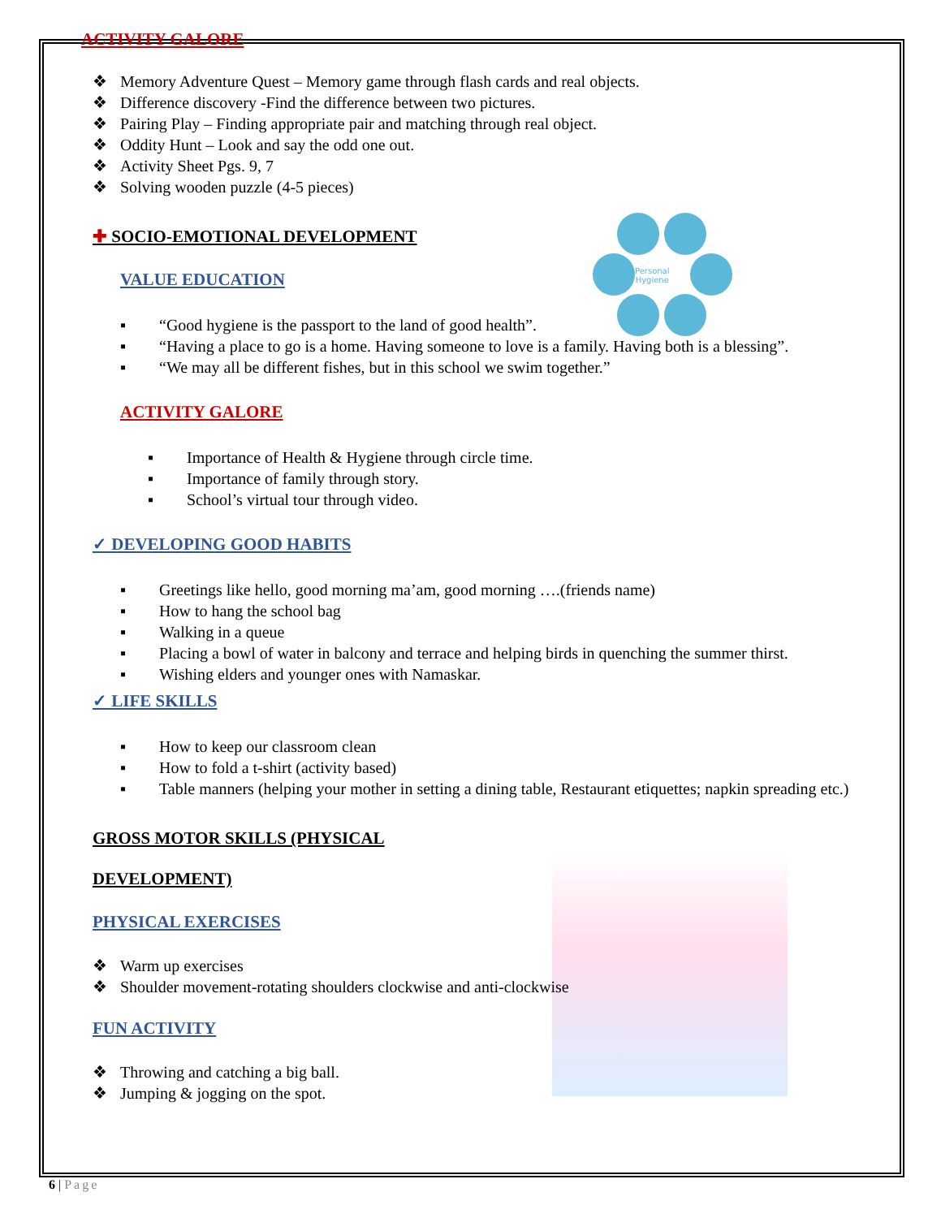ACTIVITY GALORE
❖ Memory Adventure Quest – Memory game through flash cards and real objects.
❖ Difference discovery -Find the difference between two pictures.
❖ Pairing Play – Finding appropriate pair and matching through real object.
❖ Oddity Hunt – Look and say the odd one out.
❖ Activity Sheet Pgs. 9, 7
❖ Solving wooden puzzle (4-5 pieces)
Personal
Hygiene
✚ SOCIO-EMOTIONAL DEVELOPMENT
VALUE EDUCATION
▪ “Good hygiene is the passport to the land of good health”.
▪ “Having a place to go is a home. Having someone to love is a family. Having both is a blessing”.
▪ “We may all be different fishes, but in this school we swim together.”
ACTIVITY GALORE
▪ Importance of Health & Hygiene through circle time.
▪ Importance of family through story.
▪ School’s virtual tour through video.
✓ DEVELOPING GOOD HABITS
▪ Greetings like hello, good morning ma’am, good morning ….(friends name)
▪ How to hang the school bag
▪ Walking in a queue
▪ Placing a bowl of water in balcony and terrace and helping birds in quenching the summer thirst.
▪ Wishing elders and younger ones with Namaskar.
✓ LIFE SKILLS
▪ How to keep our classroom clean
▪ How to fold a t-shirt (activity based)
▪ Table manners (helping your mother in setting a dining table, Restaurant etiquettes; napkin spreading etc.)
GROSS MOTOR SKILLS (PHYSICAL
DEVELOPMENT)
PHYSICAL EXERCISES
❖ Warm up exercises
❖ Shoulder movement-rotating shoulders clockwise and anti-clockwise
FUN ACTIVITY
❖ Throwing and catching a big ball.
❖ Jumping & jogging on the spot.
6 | Page